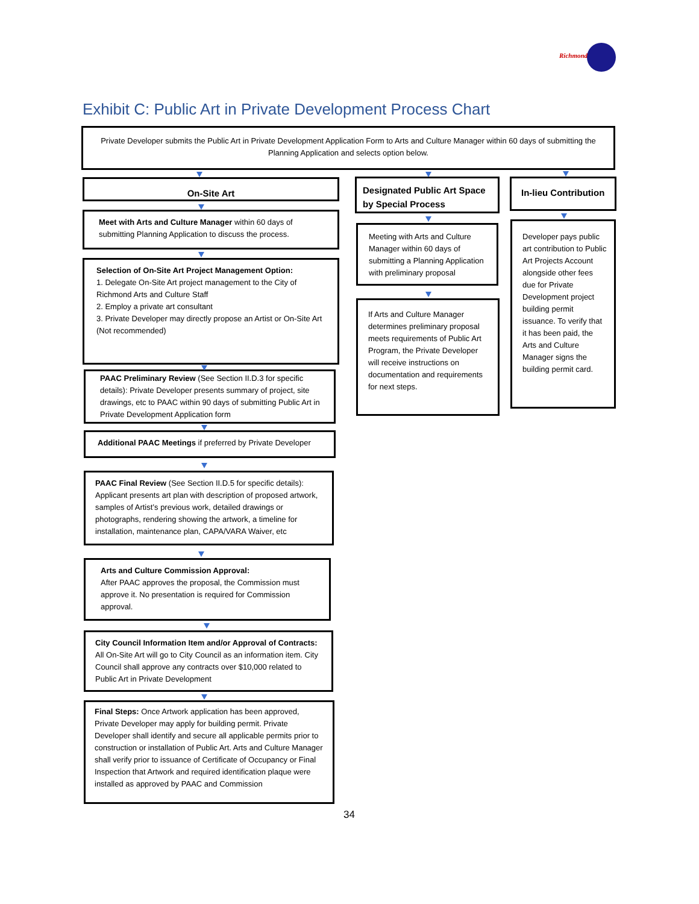Richmond
Exhibit C: Public Art in Private Development Process Chart
Private Developer submits the Public Art in Private Development Application Form to Arts and Culture Manager within 60 days of submitting the Planning Application and selects option below.
On-Site Art
Meet with Arts and Culture Manager within 60 days of submitting Planning Application to discuss the process.
Selection of On-Site Art Project Management Option:
1. Delegate On-Site Art project management to the City of Richmond Arts and Culture Staff
2. Employ a private art consultant
3. Private Developer may directly propose an Artist or On-Site Art (Not recommended)
PAAC Preliminary Review (See Section II.D.3 for specific details): Private Developer presents summary of project, site drawings, etc to PAAC within 90 days of submitting Public Art in Private Development Application form
Additional PAAC Meetings if preferred by Private Developer
PAAC Final Review (See Section II.D.5 for specific details): Applicant presents art plan with description of proposed artwork, samples of Artist’s previous work, detailed drawings or photographs, rendering showing the artwork, a timeline for installation, maintenance plan, CAPA/VARA Waiver, etc
Arts and Culture Commission Approval:
After PAAC approves the proposal, the Commission must approve it. No presentation is required for Commission approval.
City Council Information Item and/or Approval of Contracts: All On-Site Art will go to City Council as an information item. City Council shall approve any contracts over $10,000 related to Public Art in Private Development
Final Steps: Once Artwork application has been approved, Private Developer may apply for building permit. Private Developer shall identify and secure all applicable permits prior to construction or installation of Public Art. Arts and Culture Manager shall verify prior to issuance of Certificate of Occupancy or Final Inspection that Artwork and required identification plaque were installed as approved by PAAC and Commission
Designated Public Art Space by Special Process
Meeting with Arts and Culture Manager within 60 days of submitting a Planning Application with preliminary proposal
If Arts and Culture Manager determines preliminary proposal meets requirements of Public Art Program, the Private Developer will receive instructions on documentation and requirements for next steps.
In-lieu Contribution
Developer pays public art contribution to Public Art Projects Account alongside other fees due for Private Development project building permit issuance. To verify that it has been paid, the Arts and Culture Manager signs the building permit card.
34